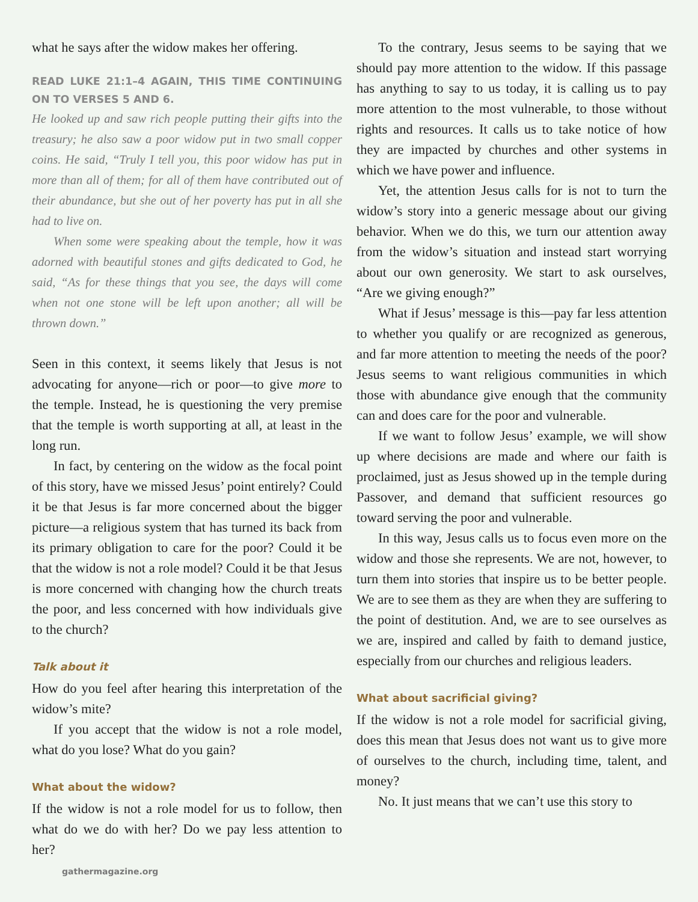what he says after the widow makes her offering.
READ LUKE 21:1–4 AGAIN, THIS TIME CONTINUING ON TO VERSES 5 AND 6.
He looked up and saw rich people putting their gifts into the treasury; he also saw a poor widow put in two small copper coins. He said, “Truly I tell you, this poor widow has put in more than all of them; for all of them have contributed out of their abundance, but she out of her poverty has put in all she had to live on.
When some were speaking about the temple, how it was adorned with beautiful stones and gifts dedicated to God, he said, “As for these things that you see, the days will come when not one stone will be left upon another; all will be thrown down.”
Seen in this context, it seems likely that Jesus is not advocating for anyone—rich or poor—to give more to the temple. Instead, he is questioning the very premise that the temple is worth supporting at all, at least in the long run.
In fact, by centering on the widow as the focal point of this story, have we missed Jesus’ point entirely? Could it be that Jesus is far more concerned about the bigger picture—a religious system that has turned its back from its primary obligation to care for the poor? Could it be that the widow is not a role model? Could it be that Jesus is more concerned with changing how the church treats the poor, and less concerned with how individuals give to the church?
Talk about it
How do you feel after hearing this interpretation of the widow’s mite?
If you accept that the widow is not a role model, what do you lose? What do you gain?
What about the widow?
If the widow is not a role model for us to follow, then what do we do with her? Do we pay less attention to her?
To the contrary, Jesus seems to be saying that we should pay more attention to the widow. If this passage has anything to say to us today, it is calling us to pay more attention to the most vulnerable, to those without rights and resources. It calls us to take notice of how they are impacted by churches and other systems in which we have power and influence.
Yet, the attention Jesus calls for is not to turn the widow’s story into a generic message about our giving behavior. When we do this, we turn our attention away from the widow’s situation and instead start worrying about our own generosity. We start to ask ourselves, “Are we giving enough?”
What if Jesus’ message is this—pay far less attention to whether you qualify or are recognized as generous, and far more attention to meeting the needs of the poor? Jesus seems to want religious communities in which those with abundance give enough that the community can and does care for the poor and vulnerable.
If we want to follow Jesus’ example, we will show up where decisions are made and where our faith is proclaimed, just as Jesus showed up in the temple during Passover, and demand that sufficient resources go toward serving the poor and vulnerable.
In this way, Jesus calls us to focus even more on the widow and those she represents. We are not, however, to turn them into stories that inspire us to be better people. We are to see them as they are when they are suffering to the point of destitution. And, we are to see ourselves as we are, inspired and called by faith to demand justice, especially from our churches and religious leaders.
What about sacrificial giving?
If the widow is not a role model for sacrificial giving, does this mean that Jesus does not want us to give more of ourselves to the church, including time, talent, and money?
No. It just means that we can’t use this story to
gathermagazine.org